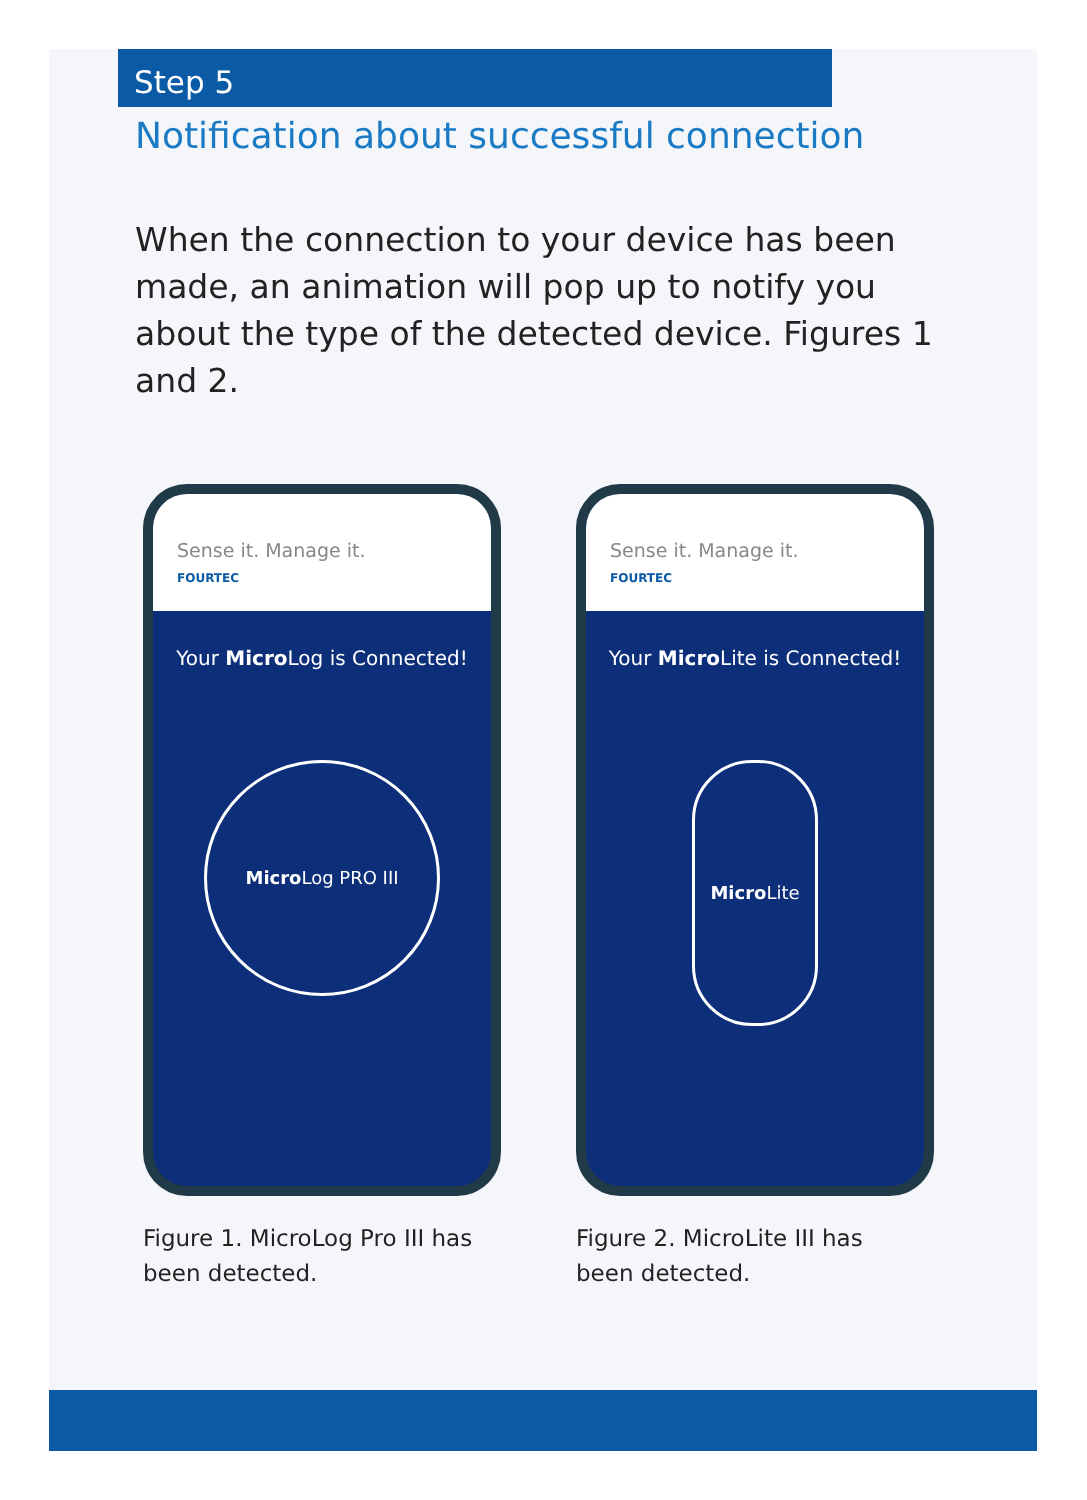Step 5
Notification about successful connection
When the connection to your device has been made, an animation will pop up to notify you about the type of the detected device. Figures 1 and 2.
Sense it. Manage it.
FOURTEC
Your Micro Log is Connected!
Micro Log PRO III
Figure 1. MicroLog Pro III has been detected.
Sense it. Manage it.
FOURTEC
Your Micro Lite is Connected!
Micro Lite
Figure 2. MicroLite III has been detected.